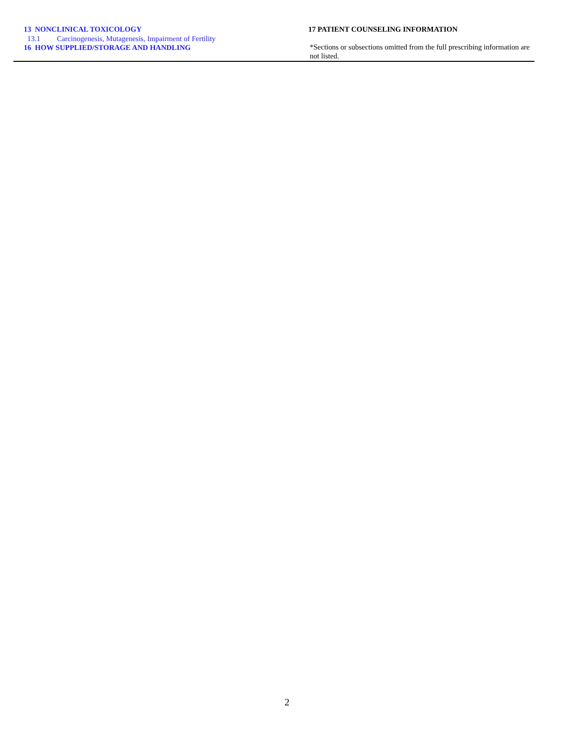13 NONCLINICAL TOXICOLOGY
13.1 Carcinogenesis, Mutagenesis, Impairment of Fertility
16 HOW SUPPLIED/STORAGE AND HANDLING
17 PATIENT COUNSELING INFORMATION
*Sections or subsections omitted from the full prescribing information are not listed.
2